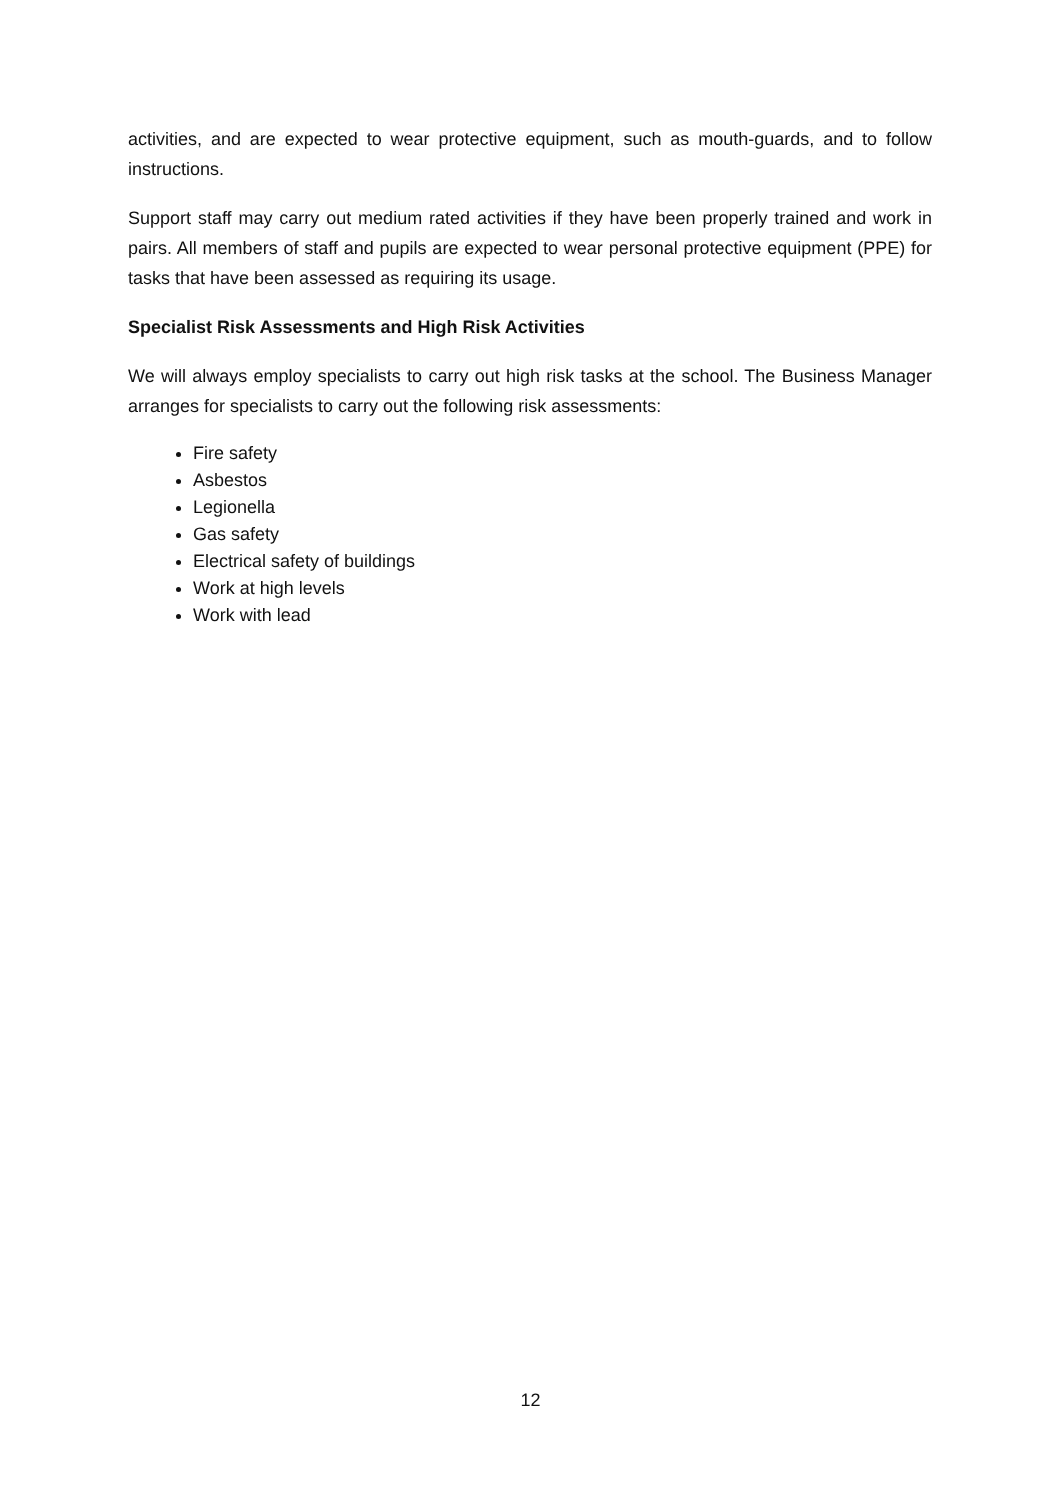activities, and are expected to wear protective equipment, such as mouth-guards, and to follow instructions.
Support staff may carry out medium rated activities if they have been properly trained and work in pairs. All members of staff and pupils are expected to wear personal protective equipment (PPE) for tasks that have been assessed as requiring its usage.
Specialist Risk Assessments and High Risk Activities
We will always employ specialists to carry out high risk tasks at the school. The Business Manager arranges for specialists to carry out the following risk assessments:
Fire safety
Asbestos
Legionella
Gas safety
Electrical safety of buildings
Work at high levels
Work with lead
12